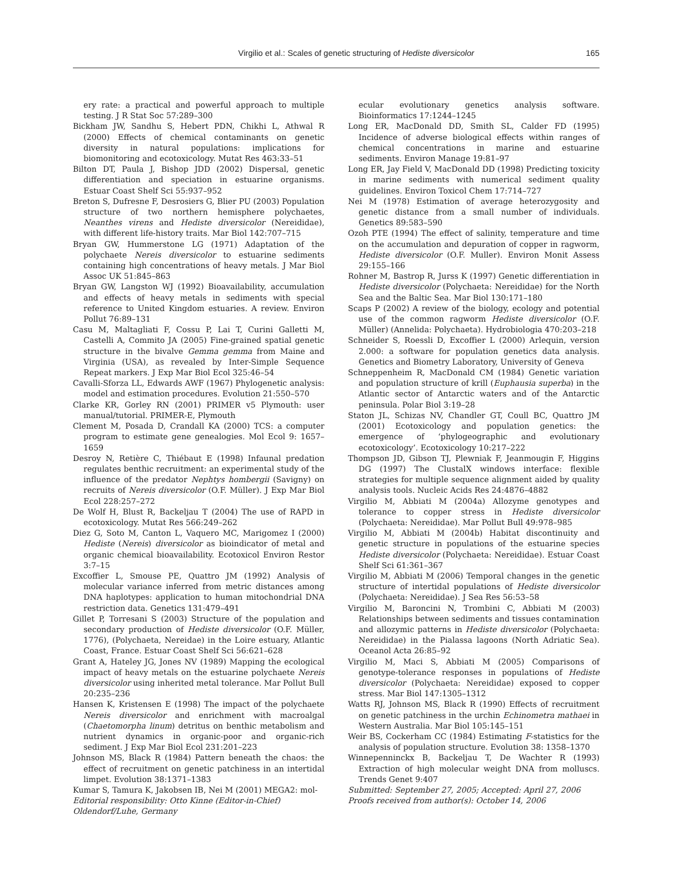Virgilio et al.: Scales of genetic structuring of Hediste diversicolor 165
ery rate: a practical and powerful approach to multiple testing. J R Stat Soc 57:289–300
Bickham JW, Sandhu S, Hebert PDN, Chikhi L, Athwal R (2000) Effects of chemical contaminants on genetic diversity in natural populations: implications for biomonitoring and ecotoxicology. Mutat Res 463:33–51
Bilton DT, Paula J, Bishop JDD (2002) Dispersal, genetic differentiation and speciation in estuarine organisms. Estuar Coast Shelf Sci 55:937–952
Breton S, Dufresne F, Desrosiers G, Blier PU (2003) Population structure of two northern hemisphere polychaetes, Neanthes virens and Hediste diversicolor (Nereididae), with different life-history traits. Mar Biol 142:707–715
Bryan GW, Hummerstone LG (1971) Adaptation of the polychaete Nereis diversicolor to estuarine sediments containing high concentrations of heavy metals. J Mar Biol Assoc UK 51:845–863
Bryan GW, Langston WJ (1992) Bioavailability, accumulation and effects of heavy metals in sediments with special reference to United Kingdom estuaries. A review. Environ Pollut 76:89–131
Casu M, Maltagliati F, Cossu P, Lai T, Curini Galletti M, Castelli A, Commito JA (2005) Fine-grained spatial genetic structure in the bivalve Gemma gemma from Maine and Virginia (USA), as revealed by Inter-Simple Sequence Repeat markers. J Exp Mar Biol Ecol 325:46–54
Cavalli-Sforza LL, Edwards AWF (1967) Phylogenetic analysis: model and estimation procedures. Evolution 21:550–570
Clarke KR, Gorley RN (2001) PRIMER v5 Plymouth: user manual/tutorial. PRIMER-E, Plymouth
Clement M, Posada D, Crandall KA (2000) TCS: a computer program to estimate gene genealogies. Mol Ecol 9: 1657–1659
Desroy N, Retière C, Thiébaut E (1998) Infaunal predation regulates benthic recruitment: an experimental study of the influence of the predator Nephtys hombergii (Savigny) on recruits of Nereis diversicolor (O.F. Müller). J Exp Mar Biol Ecol 228:257–272
De Wolf H, Blust R, Backeljau T (2004) The use of RAPD in ecotoxicology. Mutat Res 566:249–262
Diez G, Soto M, Canton L, Vaquero MC, Marigomez I (2000) Hediste (Nereis) diversicolor as bioindicator of metal and organic chemical bioavailability. Ecotoxicol Environ Restor 3:7–15
Excoffier L, Smouse PE, Quattro JM (1992) Analysis of molecular variance inferred from metric distances among DNA haplotypes: application to human mitochondrial DNA restriction data. Genetics 131:479–491
Gillet P, Torresani S (2003) Structure of the population and secondary production of Hediste diversicolor (O.F. Müller, 1776), (Polychaeta, Nereidae) in the Loire estuary, Atlantic Coast, France. Estuar Coast Shelf Sci 56:621–628
Grant A, Hateley JG, Jones NV (1989) Mapping the ecological impact of heavy metals on the estuarine polychaete Nereis diversicolor using inherited metal tolerance. Mar Pollut Bull 20:235–236
Hansen K, Kristensen E (1998) The impact of the polychaete Nereis diversicolor and enrichment with macroalgal (Chaetomorpha linum) detritus on benthic metabolism and nutrient dynamics in organic-poor and organic-rich sediment. J Exp Mar Biol Ecol 231:201–223
Johnson MS, Black R (1984) Pattern beneath the chaos: the effect of recruitment on genetic patchiness in an intertidal limpet. Evolution 38:1371–1383
Kumar S, Tamura K, Jakobsen IB, Nei M (2001) MEGA2: mol-
Editorial responsibility: Otto Kinne (Editor-in-Chief)
Oldendorf/Luhe, Germany
ecular evolutionary genetics analysis software. Bioinformatics 17:1244–1245
Long ER, MacDonald DD, Smith SL, Calder FD (1995) Incidence of adverse biological effects within ranges of chemical concentrations in marine and estuarine sediments. Environ Manage 19:81–97
Long ER, Jay Field V, MacDonald DD (1998) Predicting toxicity in marine sediments with numerical sediment quality guidelines. Environ Toxicol Chem 17:714–727
Nei M (1978) Estimation of average heterozygosity and genetic distance from a small number of individuals. Genetics 89:583–590
Ozoh PTE (1994) The effect of salinity, temperature and time on the accumulation and depuration of copper in ragworm, Hediste diversicolor (O.F. Muller). Environ Monit Assess 29:155–166
Rohner M, Bastrop R, Jurss K (1997) Genetic differentiation in Hediste diversicolor (Polychaeta: Nereididae) for the North Sea and the Baltic Sea. Mar Biol 130:171–180
Scaps P (2002) A review of the biology, ecology and potential use of the common ragworm Hediste diversicolor (O.F. Müller) (Annelida: Polychaeta). Hydrobiologia 470:203–218
Schneider S, Roessli D, Excoffier L (2000) Arlequin, version 2.000: a software for population genetics data analysis. Genetics and Biometry Laboratory, University of Geneva
Schneppenheim R, MacDonald CM (1984) Genetic variation and population structure of krill (Euphausia superba) in the Atlantic sector of Antarctic waters and of the Antarctic peninsula. Polar Biol 3:19–28
Staton JL, Schizas NV, Chandler GT, Coull BC, Quattro JM (2001) Ecotoxicology and population genetics: the emergence of ‘phylogeographic and evolutionary ecotoxicology’. Ecotoxicology 10:217–222
Thompson JD, Gibson TJ, Plewniak F, Jeanmougin F, Higgins DG (1997) The ClustalX windows interface: flexible strategies for multiple sequence alignment aided by quality analysis tools. Nucleic Acids Res 24:4876–4882
Virgilio M, Abbiati M (2004a) Allozyme genotypes and tolerance to copper stress in Hediste diversicolor (Polychaeta: Nereididae). Mar Pollut Bull 49:978–985
Virgilio M, Abbiati M (2004b) Habitat discontinuity and genetic structure in populations of the estuarine species Hediste diversicolor (Polychaeta: Nereididae). Estuar Coast Shelf Sci 61:361–367
Virgilio M, Abbiati M (2006) Temporal changes in the genetic structure of intertidal populations of Hediste diversicolor (Polychaeta: Nereididae). J Sea Res 56:53–58
Virgilio M, Baroncini N, Trombini C, Abbiati M (2003) Relationships between sediments and tissues contamination and allozymic patterns in Hediste diversicolor (Polychaeta: Nereididae) in the Pialassa lagoons (North Adriatic Sea). Oceanol Acta 26:85–92
Virgilio M, Maci S, Abbiati M (2005) Comparisons of genotype-tolerance responses in populations of Hediste diversicolor (Polychaeta: Nereididae) exposed to copper stress. Mar Biol 147:1305–1312
Watts RJ, Johnson MS, Black R (1990) Effects of recruitment on genetic patchiness in the urchin Echinometra mathaei in Western Australia. Mar Biol 105:145–151
Weir BS, Cockerham CC (1984) Estimating F-statistics for the analysis of population structure. Evolution 38: 1358–1370
Winnepenninckx B, Backeljau T, De Wachter R (1993) Extraction of high molecular weight DNA from molluscs. Trends Genet 9:407
Submitted: September 27, 2005; Accepted: April 27, 2006
Proofs received from author(s): October 14, 2006